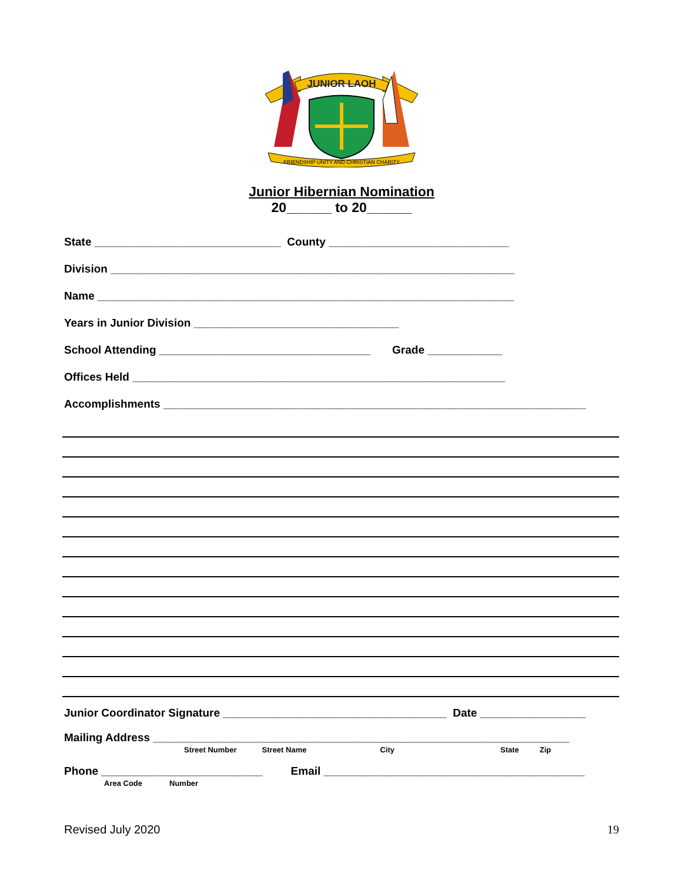JUNIOR LAOH
FRIENDSHIP UNITY AND CHRISTIAN CHARITY
Junior Hibernian Nomination
20______ to 20______
State ______________________________ County _____________________________
Division _________________________________________________________________
Name ___________________________________________________________________
Years in Junior Division _________________________________
School Attending __________________________________ Grade ____________
Offices Held ____________________________________________________________
Accomplishments ____________________________________________________________________
Junior Coordinator Signature ____________________________________ Date _________________
Mailing Address ___________________________________________________________________
Street Number Street Name City State Zip
Phone __________________________ Email __________________________________________
Area Code Number
Revised July 2020 19